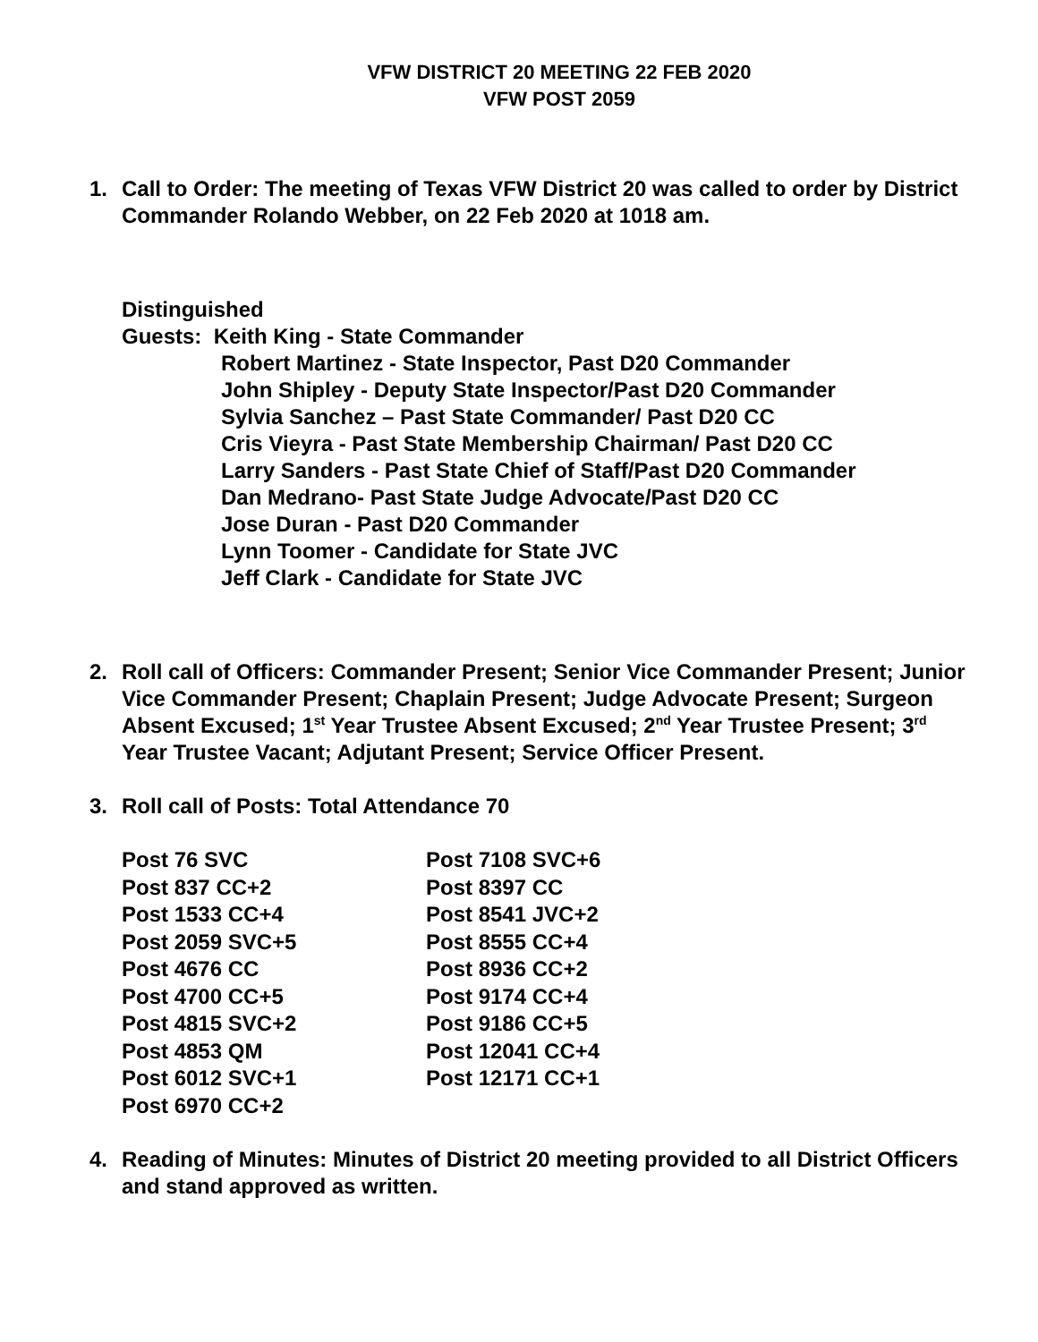VFW DISTRICT 20 MEETING 22 FEB 2020
VFW POST 2059
1. Call to Order: The meeting of Texas VFW District 20 was called to order by District Commander Rolando Webber, on 22 Feb 2020 at 1018 am.
Distinguished
Guests: Keith King - State Commander
Robert Martinez - State Inspector, Past D20 Commander
John Shipley - Deputy State Inspector/Past D20 Commander
Sylvia Sanchez – Past State Commander/ Past D20 CC
Cris Vieyra - Past State Membership Chairman/ Past D20 CC
Larry Sanders - Past State Chief of Staff/Past D20 Commander
Dan Medrano- Past State Judge Advocate/Past D20 CC
Jose Duran - Past D20 Commander
Lynn Toomer - Candidate for State JVC
Jeff Clark - Candidate for State JVC
2. Roll call of Officers: Commander Present; Senior Vice Commander Present; Junior Vice Commander Present; Chaplain Present; Judge Advocate Present; Surgeon Absent Excused; 1<sup>st</sup> Year Trustee Absent Excused; 2<sup>nd</sup> Year Trustee Present; 3<sup>rd</sup> Year Trustee Vacant; Adjutant Present; Service Officer Present.
3. Roll call of Posts: Total Attendance 70
| Post 76 SVC | Post 7108 SVC+6 |
| Post 837 CC+2 | Post 8397 CC |
| Post 1533 CC+4 | Post 8541 JVC+2 |
| Post 2059 SVC+5 | Post 8555 CC+4 |
| Post 4676 CC | Post 8936 CC+2 |
| Post 4700 CC+5 | Post 9174 CC+4 |
| Post 4815 SVC+2 | Post 9186 CC+5 |
| Post 4853 QM | Post 12041 CC+4 |
| Post 6012 SVC+1 | Post 12171 CC+1 |
| Post 6970 CC+2 | |
4. Reading of Minutes: Minutes of District 20 meeting provided to all District Officers and stand approved as written.